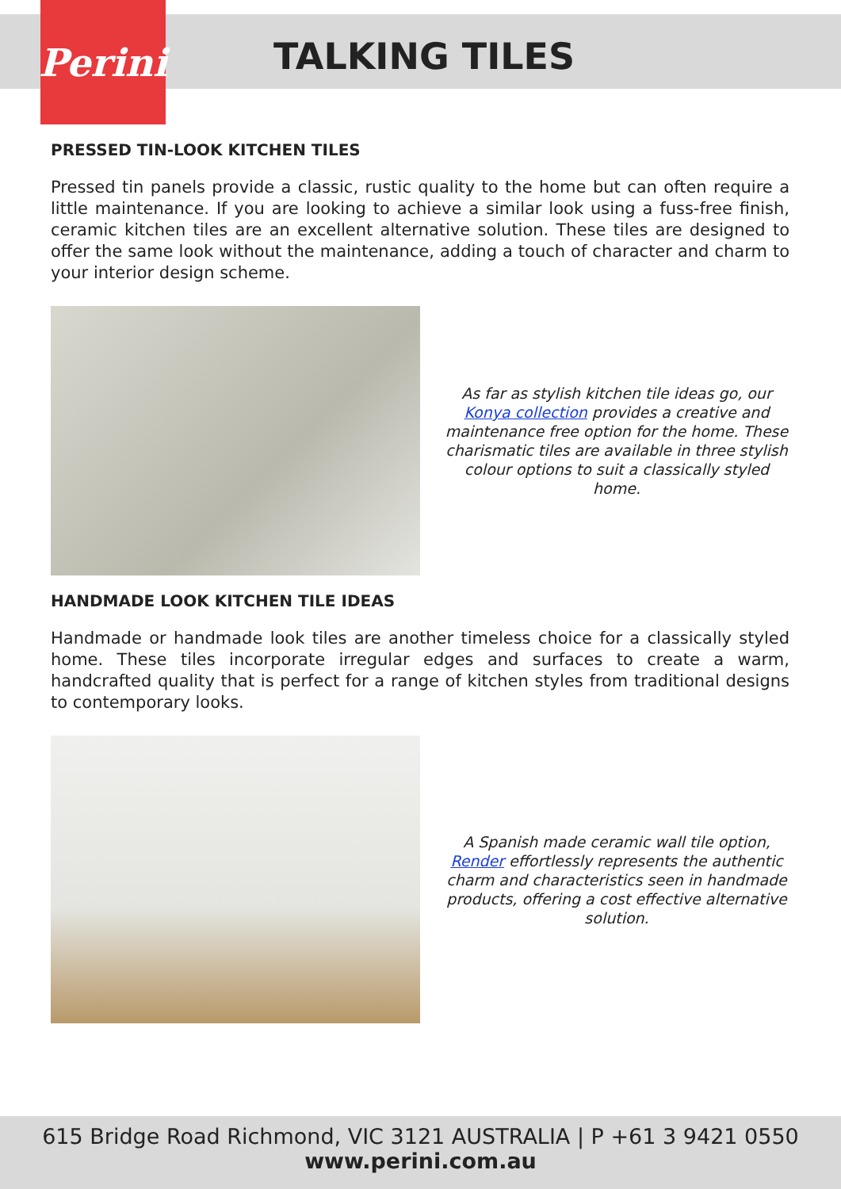Perini
TALKING TILES
PRESSED TIN-LOOK KITCHEN TILES
Pressed tin panels provide a classic, rustic quality to the home but can often require a little maintenance. If you are looking to achieve a similar look using a fuss-free finish, ceramic kitchen tiles are an excellent alternative solution. These tiles are designed to offer the same look without the maintenance, adding a touch of character and charm to your interior design scheme.
As far as stylish kitchen tile ideas go, our Konya collection provides a creative and maintenance free option for the home. These charismatic tiles are available in three stylish colour options to suit a classically styled home.
HANDMADE LOOK KITCHEN TILE IDEAS
Handmade or handmade look tiles are another timeless choice for a classically styled home. These tiles incorporate irregular edges and surfaces to create a warm, handcrafted quality that is perfect for a range of kitchen styles from traditional designs to contemporary looks.
A Spanish made ceramic wall tile option, Render effortlessly represents the authentic charm and characteristics seen in handmade products, offering a cost effective alternative solution.
615 Bridge Road Richmond, VIC 3121 AUSTRALIA | P +61 3 9421 0550
www.perini.com.au